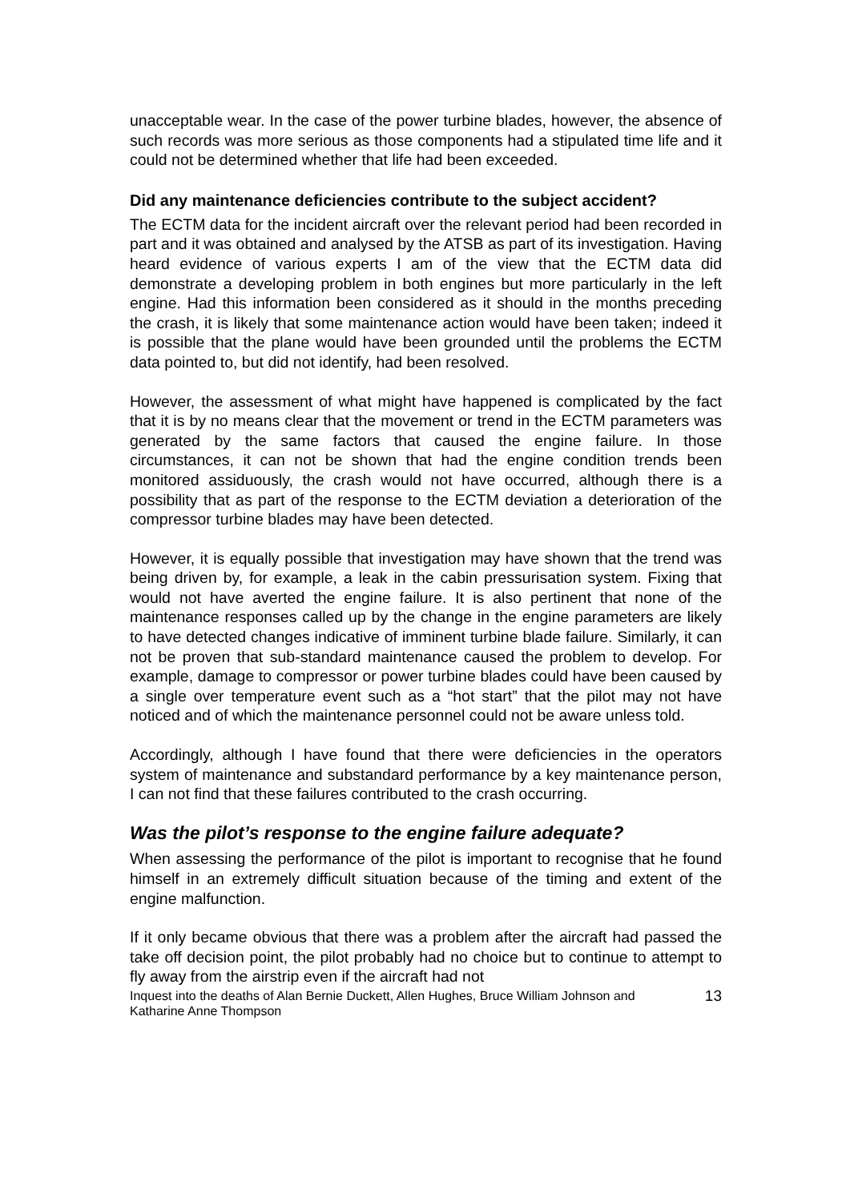unacceptable wear. In the case of the power turbine blades, however, the absence of such records was more serious as those components had a stipulated time life and it could not be determined whether that life had been exceeded.
Did any maintenance deficiencies contribute to the subject accident?
The ECTM data for the incident aircraft over the relevant period had been recorded in part and it was obtained and analysed by the ATSB as part of its investigation. Having heard evidence of various experts I am of the view that the ECTM data did demonstrate a developing problem in both engines but more particularly in the left engine. Had this information been considered as it should in the months preceding the crash, it is likely that some maintenance action would have been taken; indeed it is possible that the plane would have been grounded until the problems the ECTM data pointed to, but did not identify, had been resolved.
However, the assessment of what might have happened is complicated by the fact that it is by no means clear that the movement or trend in the ECTM parameters was generated by the same factors that caused the engine failure. In those circumstances, it can not be shown that had the engine condition trends been monitored assiduously, the crash would not have occurred, although there is a possibility that as part of the response to the ECTM deviation a deterioration of the compressor turbine blades may have been detected.
However, it is equally possible that investigation may have shown that the trend was being driven by, for example, a leak in the cabin pressurisation system. Fixing that would not have averted the engine failure. It is also pertinent that none of the maintenance responses called up by the change in the engine parameters are likely to have detected changes indicative of imminent turbine blade failure. Similarly, it can not be proven that sub-standard maintenance caused the problem to develop. For example, damage to compressor or power turbine blades could have been caused by a single over temperature event such as a “hot start” that the pilot may not have noticed and of which the maintenance personnel could not be aware unless told.
Accordingly, although I have found that there were deficiencies in the operators system of maintenance and substandard performance by a key maintenance person, I can not find that these failures contributed to the crash occurring.
Was the pilot’s response to the engine failure adequate?
When assessing the performance of the pilot is important to recognise that he found himself in an extremely difficult situation because of the timing and extent of the engine malfunction.
If it only became obvious that there was a problem after the aircraft had passed the take off decision point, the pilot probably had no choice but to continue to attempt to fly away from the airstrip even if the aircraft had not
Inquest into the deaths of Alan Bernie Duckett, Allen Hughes, Bruce William Johnson and
Katharine Anne Thompson 13